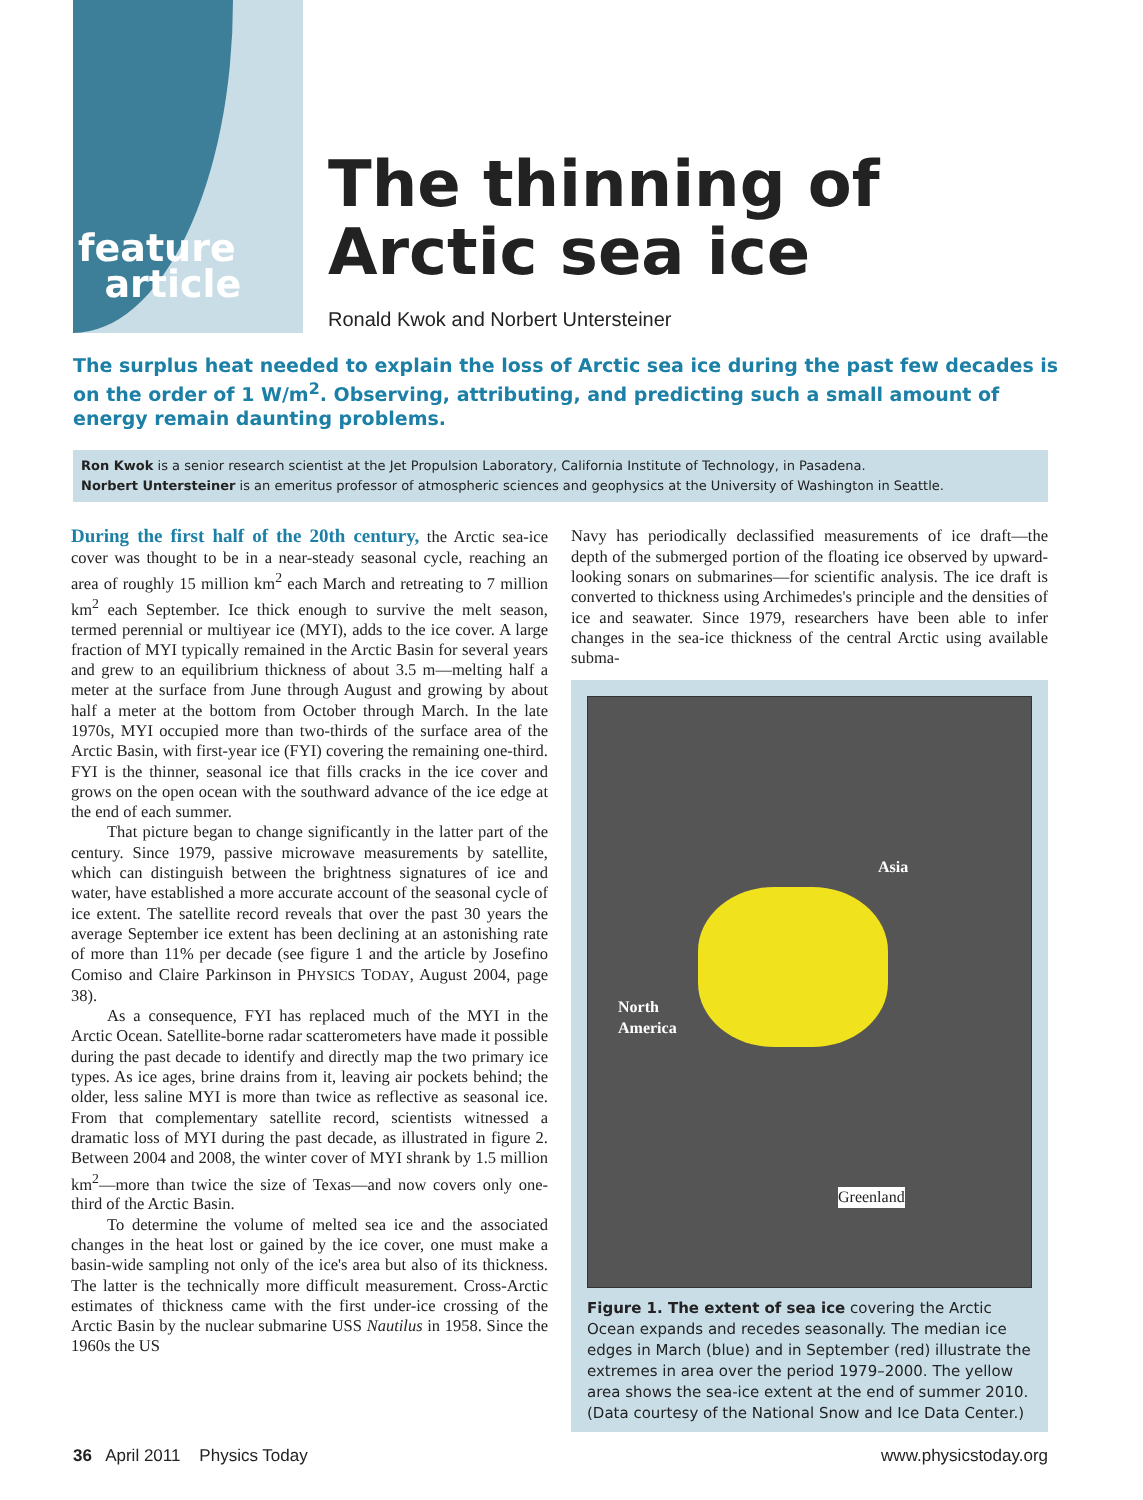feature
article
The thinning of
Arctic sea ice
Ronald Kwok and Norbert Untersteiner
The surplus heat needed to explain the loss of Arctic sea ice during the past few decades is on the order of 1 W/m<sup>2</sup>. Observing, attributing, and predicting such a small amount of energy remain daunting problems.
Ron Kwok is a senior research scientist at the Jet Propulsion Laboratory, California Institute of Technology, in Pasadena.
Norbert Untersteiner is an emeritus professor of atmospheric sciences and geophysics at the University of Washington in Seattle.
During the first half of the 20th century, the Arctic sea-ice cover was thought to be in a near-steady seasonal cycle, reaching an area of roughly 15 million km<sup>2</sup> each March and retreating to 7 million km<sup>2</sup> each September. Ice thick enough to survive the melt season, termed perennial or multiyear ice (MYI), adds to the ice cover. A large fraction of MYI typically remained in the Arctic Basin for several years and grew to an equilibrium thickness of about 3.5 m—melting half a meter at the surface from June through August and growing by about half a meter at the bottom from October through March. In the late 1970s, MYI occupied more than two-thirds of the surface area of the Arctic Basin, with first-year ice (FYI) covering the remaining one-third. FYI is the thinner, seasonal ice that fills cracks in the ice cover and grows on the open ocean with the southward advance of the ice edge at the end of each summer.
That picture began to change significantly in the latter part of the century. Since 1979, passive microwave measurements by satellite, which can distinguish between the brightness signatures of ice and water, have established a more accurate account of the seasonal cycle of ice extent. The satellite record reveals that over the past 30 years the average September ice extent has been declining at an astonishing rate of more than 11% per decade (see figure 1 and the article by Josefino Comiso and Claire Parkinson in PHYSICS TODAY, August 2004, page 38).
As a consequence, FYI has replaced much of the MYI in the Arctic Ocean. Satellite-borne radar scatterometers have made it possible during the past decade to identify and directly map the two primary ice types. As ice ages, brine drains from it, leaving air pockets behind; the older, less saline MYI is more than twice as reflective as seasonal ice. From that complementary satellite record, scientists witnessed a dramatic loss of MYI during the past decade, as illustrated in figure 2. Between 2004 and 2008, the winter cover of MYI shrank by 1.5 million km<sup>2</sup>—more than twice the size of Texas—and now covers only one-third of the Arctic Basin.
To determine the volume of melted sea ice and the associated changes in the heat lost or gained by the ice cover, one must make a basin-wide sampling not only of the ice's area but also of its thickness. The latter is the technically more difficult measurement. Cross-Arctic estimates of thickness came with the first under-ice crossing of the Arctic Basin by the nuclear submarine USS Nautilus in 1958. Since the 1960s the US
Navy has periodically declassified measurements of ice draft—the depth of the submerged portion of the floating ice observed by upward-looking sonars on submarines—for scientific analysis. The ice draft is converted to thickness using Archimedes's principle and the densities of ice and seawater. Since 1979, researchers have been able to infer changes in the sea-ice thickness of the central Arctic using available subma-
Asia
North
America
Greenland
Figure 1. The extent of sea ice covering the Arctic Ocean expands and recedes seasonally. The median ice edges in March (blue) and in September (red) illustrate the extremes in area over the period 1979–2000. The yellow area shows the sea-ice extent at the end of summer 2010. (Data courtesy of the National Snow and Ice Data Center.)
36 April 2011 Physics Today www.physicstoday.org